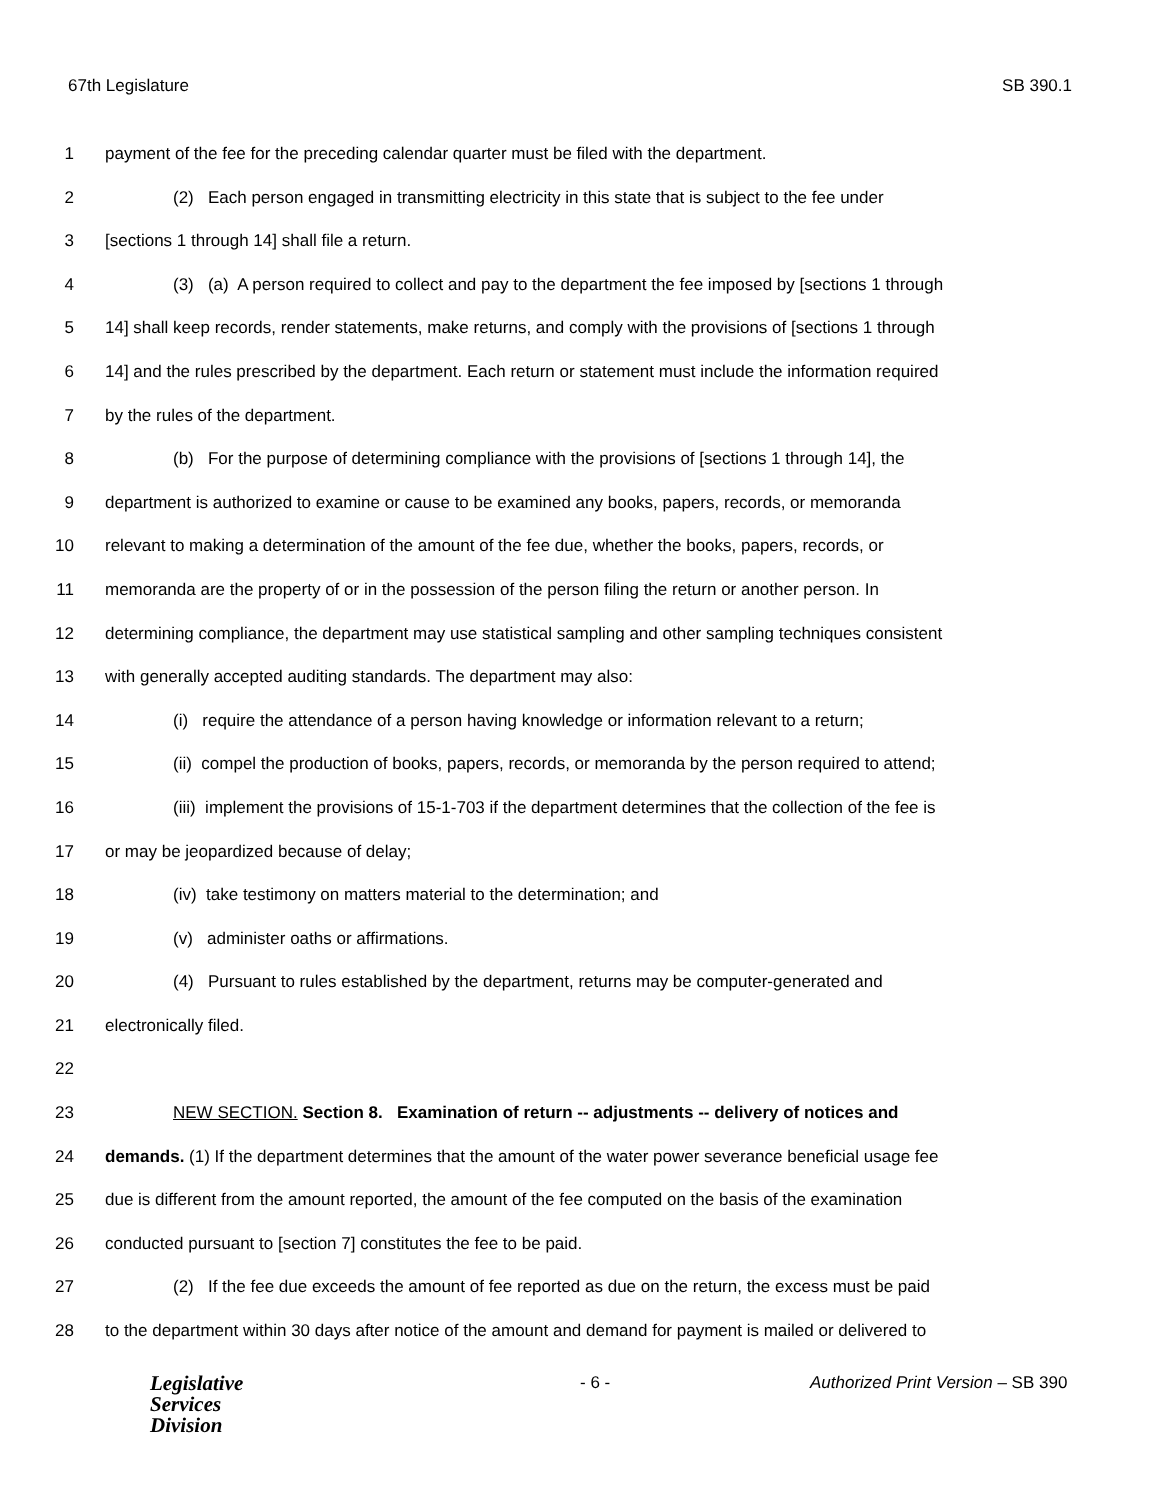67th Legislature SB 390.1
1 payment of the fee for the preceding calendar quarter must be filed with the department.
2 (2) Each person engaged in transmitting electricity in this state that is subject to the fee under
3 [sections 1 through 14] shall file a return.
4 (3) (a) A person required to collect and pay to the department the fee imposed by [sections 1 through
5 14] shall keep records, render statements, make returns, and comply with the provisions of [sections 1 through
6 14] and the rules prescribed by the department. Each return or statement must include the information required
7 by the rules of the department.
8 (b) For the purpose of determining compliance with the provisions of [sections 1 through 14], the
9 department is authorized to examine or cause to be examined any books, papers, records, or memoranda
10 relevant to making a determination of the amount of the fee due, whether the books, papers, records, or
11 memoranda are the property of or in the possession of the person filing the return or another person. In
12 determining compliance, the department may use statistical sampling and other sampling techniques consistent
13 with generally accepted auditing standards. The department may also:
14 (i) require the attendance of a person having knowledge or information relevant to a return;
15 (ii) compel the production of books, papers, records, or memoranda by the person required to attend;
16 (iii) implement the provisions of 15-1-703 if the department determines that the collection of the fee is
17 or may be jeopardized because of delay;
18 (iv) take testimony on matters material to the determination; and
19 (v) administer oaths or affirmations.
20 (4) Pursuant to rules established by the department, returns may be computer-generated and
21 electronically filed.
22
23 NEW SECTION. Section 8. Examination of return -- adjustments -- delivery of notices and
24 demands. (1) If the department determines that the amount of the water power severance beneficial usage fee
25 due is different from the amount reported, the amount of the fee computed on the basis of the examination
26 conducted pursuant to [section 7] constitutes the fee to be paid.
27 (2) If the fee due exceeds the amount of fee reported as due on the return, the excess must be paid
28 to the department within 30 days after notice of the amount and demand for payment is mailed or delivered to
Legislative
Services
Division
- 6 - Authorized Print Version – SB 390